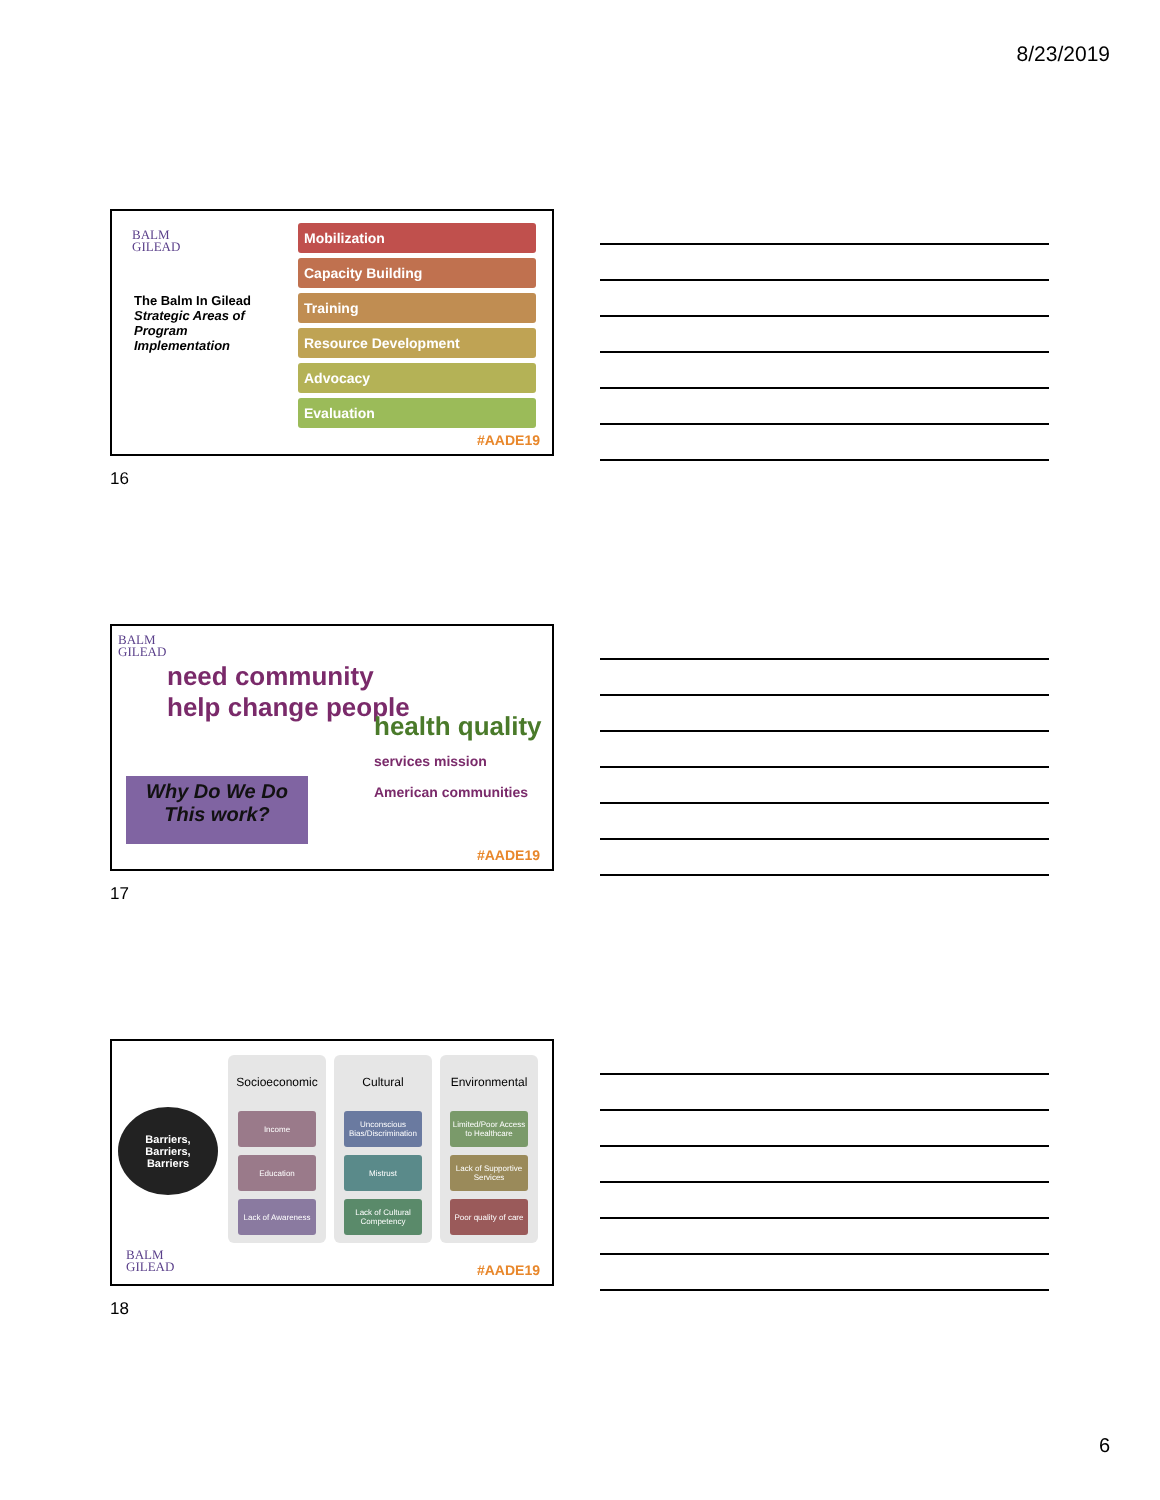8/23/2019
BALM
GILEAD
The Balm In Gilead
Strategic Areas of Program Implementation
Mobilization
Capacity Building
Training
Resource Development
Advocacy
Evaluation
#AADE19
16
BALM
GILEAD
need community
help change people
health quality
services mission American communities
Why Do We Do This work?
#AADE19
17
Barriers,
Barriers,
Barriers
BALM
GILEAD
Socioeconomic
Income
Education
Lack of Awareness
Cultural
Unconscious Bias/Discrimination
Mistrust
Lack of Cultural Competency
Environmental
Limited/Poor Access to Healthcare
Lack of Supportive Services
Poor quality of care
#AADE19
18
6